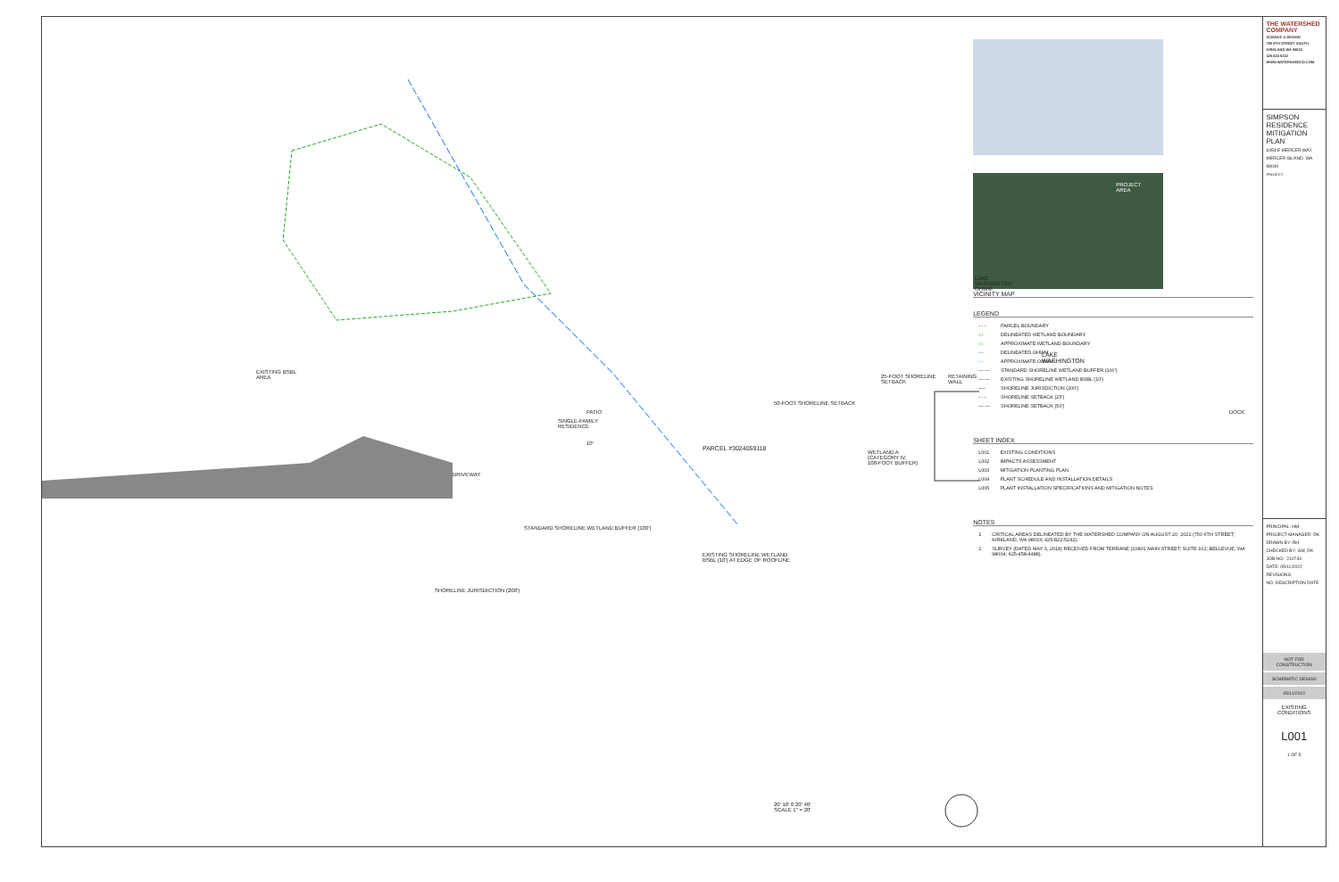EXISTING BSBL
AREA
LAKE
WASHINGTON
OHWM
LAKE WASHINGTON
RETAINING
WALL
DOCK
PATIO
SINGLE-FAMILY
RESIDENCE
10'
PARCEL #3024059118
WETLAND A
(CATEGORY IV,
100-FOOT BUFFER)
DRIVEWAY
EXISTING SHORELINE WETLAND
BSBL (10') AT EDGE OF ROOFLINE
25-FOOT SHORELINE SETBACK
50-FOOT SHORELINE SETBACK
STANDARD SHORELINE WETLAND BUFFER (100')
SHORELINE JURISDICTION (200')
20' 10' 0 20' 40'
SCALE 1" = 20'
PROJECT
AREA
VICINITY MAP
LEGEND
| - - - | PARCEL BOUNDARY |
| ▭ | DELINEATED WETLAND BOUNDARY |
| ▭ | APPROXIMATE WETLAND BOUNDARY |
| — | DELINEATED OHWM |
| - - | APPROXIMATE OHWM |
| — — | STANDARD SHORELINE WETLAND BUFFER (100') |
| —·— | EXISTING SHORELINE WETLAND BSBL (10') |
| ---- | SHORELINE JURISDICTION (200') |
| - - - | SHORELINE SETBACK (25') |
| — — | SHORELINE SETBACK (50') |
SHEET INDEX
| L001 | EXISTING CONDITIONS |
| L002 | IMPACTS ASSESSMENT |
| L003 | MITIGATION PLANTING PLAN |
| L004 | PLANT SCHEDULE AND INSTALLATION DETAILS |
| L005 | PLANT INSTALLATION SPECIFICATIONS AND MITIGATION NOTES |
NOTES
| 1 | CRITICAL AREAS DELINEATED BY THE WATERSHED COMPANY ON AUGUST 20, 2021 (750 6TH STREET; KIRKLAND, WA 98033; 425-822-5242). |
| 2 | SURVEY (DATED MAY 3, 2018) RECEIVED FROM TERRANE (10801 MAIN STREET; SUITE 102; BELLEVUE, WA 98004; 425-458-4488). |
THE WATERSHED COMPANY
SCIENCE & DESIGN
750 6TH STREET SOUTH KIRKLAND WA 98033
425.822.5242 WWW.WATERSHEDCO.COM
SIMPSON RESIDENCE MITIGATION PLAN
6454 E MERCER WAY, MERCER ISLAND, WA 98040
PROJECT:
PRINCIPAL: HM
PROJECT MANAGER: RK
DRAWN BY: RH
CHECKED BY: GM, RK
JOB NO.: 210734
DATE: 05/11/2022
REVISIONS:
NO. DESCRIPTION DATE
NOT FOR CONSTRUCTION
SCHEMATIC DESIGN
05/11/2022
EXISTING CONDITIONS
L001
1 OF 5